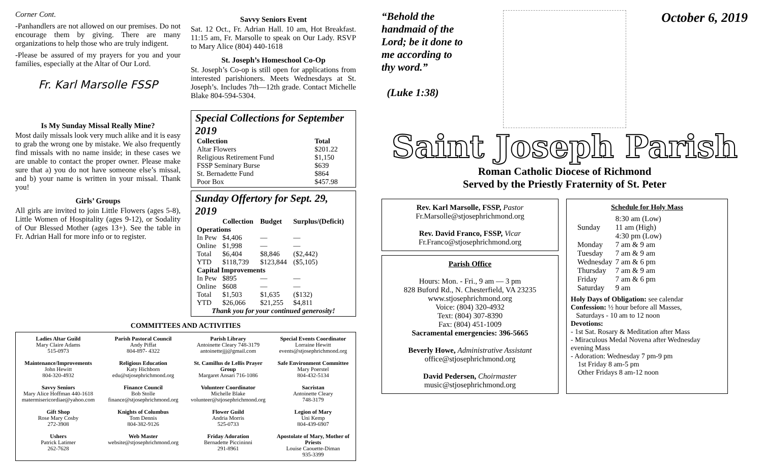Corner Cont.
-Panhandlers are not allowed on our premises. Do not encourage them by giving. There are many organizations to help those who are truly indigent.
-Please be assured of my prayers for you and your families, especially at the Altar of Our Lord.
Fr. Karl Marsolle FSSP
Is My Sunday Missal Really Mine?
Most daily missals look very much alike and it is easy to grab the wrong one by mistake. We also frequently find missals with no name inside; in these cases we are unable to contact the proper owner. Please make sure that a) you do not have someone else’s missal, and b) your name is written in your missal. Thank you!
Girls’ Groups
All girls are invited to join Little Flowers (ages 5-8), Little Women of Hospitality (ages 9-12), or Sodality of Our Blessed Mother (ages 13+). See the table in Fr. Adrian Hall for more info or to register.
Savvy Seniors Event
Sat. 12 Oct., Fr. Adrian Hall. 10 am, Hot Breakfast. 11:15 am, Fr. Marsolle to speak on Our Lady. RSVP to Mary Alice (804) 440-1618
St. Joseph’s Homeschool Co-Op
St. Joseph’s Co-op is still open for applications from interested parishioners. Meets Wednesdays at St. Joseph’s. Includes 7th—12th grade. Contact Michelle Blake 804-594-5304.
Special Collections for September 2019
| Collection | Total |
| --- | --- |
| Altar Flowers | $201.22 |
| Religious Retirement Fund | $1,150 |
| FSSP Seminary Burse | $639 |
| St. Bernadette Fund | $864 |
| Poor Box | $457.98 |
Sunday Offertory for Sept. 29, 2019
| | Collection | Budget | Surplus/(Deficit) |
| --- | --- | --- | --- |
| Operations | | | |
| In Pew | $4,406 | — | — |
| Online | $1,998 | — | — |
| Total | $6,404 | $8,846 | ($2,442) |
| YTD | $118,739 | $123,844 | ($5,105) |
| Capital Improvements | | | |
| In Pew | $895 | — | — |
| Online | $608 | — | — |
| Total | $1,503 | $1,635 | ($132) |
| YTD | $26,066 | $21,255 | $4,811 |
| Thank you for your continued generosity! | | | |
COMMITTEES AND ACTIVITIES
| Ladies Altar Guild Mary Claire Adams 515-0973 | Parish Pastoral Council Andy Piffat 804-897- 4322 | Parish Library Antoinette Cleary 748-3179 antoinettejjj@gmail.com | Special Events Coordinator Lorraine Hewitt events@stjosephrichmond.org |
| Maintenance/Improvements John Hewitt 804-320-4932 | Religious Education Katy Hichborn edu@stjosephrichmond.org | St. Camillus de Lellis Prayer Group Margaret Ansari 716-1086 | Safe Environment Committee Mary Poerstel 804-432-5134 |
| Savvy Seniors Mary Alice Hoffman 440-1618 matermisericordiae@yahoo.com | Finance Council Bob Stolle finance@stjosephrichmond.org | Volunteer Coordinator Michelle Blake volunteer@stjosephrichmond.org | Sacristan Antoinette Cleary 748-3179 |
| Gift Shop Rose Mary Cosby 272-3908 | Knights of Columbus Tom Dennis 804-382-9126 | Flower Guild Andria Morris 525-0733 | Legion of Mary Uni Kemp 804-439-6907 |
| Ushers Patrick Latimer 262-7628 | Web Master website@stjosephrichmond.org | Friday Adoration Bernadette Piccininni 291-8961 | Apostolate of Mary, Mother of Priests Louise Caouette-Diman 935-3399 |
“Behold the handmaid of the Lord; be it done to me according to thy word.”
(Luke 1:38)
October 6, 2019
Saint Joseph Parish
Roman Catholic Diocese of Richmond
Served by the Priestly Fraternity of St. Peter
Rev. Karl Marsolle, FSSP, Pastor
Fr.Marsolle@stjosephrichmond.org
Rev. David Franco, FSSP, Vicar
Fr.Franco@stjosephrichmond.org
Parish Office
Hours: Mon. - Fri., 9 am — 3 pm
828 Buford Rd., N. Chesterfield, VA 23235
www.stjosephrichmond.org
Voice: (804) 320-4932
Text: (804) 307-8390
Fax: (804) 451-1009
Sacramental emergencies: 396-5665
Beverly Howe, Administrative Assistant
office@stjosephrichmond.org
David Pedersen, Choirmaster
music@stjosephrichmond.org
Schedule for Holy Mass
| Sunday | 8:30 am (Low) 11 am (High) 4:30 pm (Low) |
| Monday | 7 am & 9 am |
| Tuesday | 7 am & 9 am |
| Wednesday | 7 am & 6 pm |
| Thursday | 7 am & 9 am |
| Friday | 7 am & 6 pm |
| Saturday | 9 am |
Holy Days of Obligation: see calendar
Confession: ½ hour before all Masses,
Saturdays - 10 am to 12 noon
Devotions:
- 1st Sat. Rosary & Meditation after Mass
- Miraculous Medal Novena after Wednesday evening Mass
- Adoration: Wednesday 7 pm-9 pm
1st Friday 8 am-5 pm
Other Fridays 8 am-12 noon